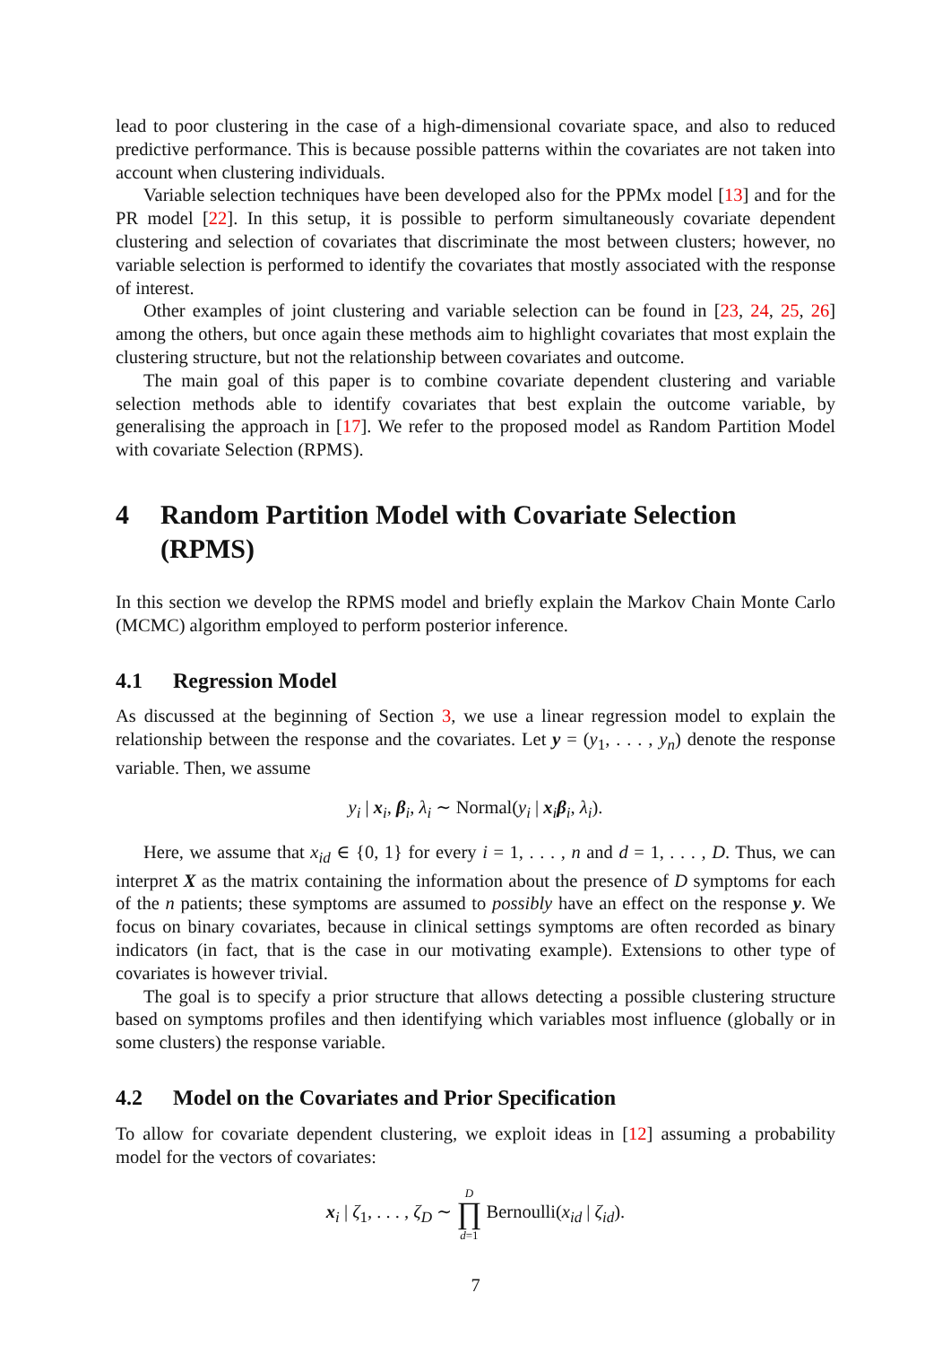lead to poor clustering in the case of a high-dimensional covariate space, and also to reduced predictive performance. This is because possible patterns within the covariates are not taken into account when clustering individuals.
Variable selection techniques have been developed also for the PPMx model [13] and for the PR model [22]. In this setup, it is possible to perform simultaneously covariate dependent clustering and selection of covariates that discriminate the most between clusters; however, no variable selection is performed to identify the covariates that mostly associated with the response of interest.
Other examples of joint clustering and variable selection can be found in [23, 24, 25, 26] among the others, but once again these methods aim to highlight covariates that most explain the clustering structure, but not the relationship between covariates and outcome.
The main goal of this paper is to combine covariate dependent clustering and variable selection methods able to identify covariates that best explain the outcome variable, by generalising the approach in [17]. We refer to the proposed model as Random Partition Model with covariate Selection (RPMS).
4 Random Partition Model with Covariate Selection (RPMS)
In this section we develop the RPMS model and briefly explain the Markov Chain Monte Carlo (MCMC) algorithm employed to perform posterior inference.
4.1 Regression Model
As discussed at the beginning of Section 3, we use a linear regression model to explain the relationship between the response and the covariates. Let y = (y<sub>1</sub>, . . . , y<sub>n</sub>) denote the response variable. Then, we assume
y<sub>i</sub> | x<sub>i</sub>, β<sub>i</sub>, λ<sub>i</sub> ∼ Normal(y<sub>i</sub> | x<sub>i</sub>β<sub>i</sub>, λ<sub>i</sub>).
Here, we assume that x<sub>id</sub> ∈ {0, 1} for every i = 1, . . . , n and d = 1, . . . , D. Thus, we can interpret X as the matrix containing the information about the presence of D symptoms for each of the n patients; these symptoms are assumed to possibly have an effect on the response y. We focus on binary covariates, because in clinical settings symptoms are often recorded as binary indicators (in fact, that is the case in our motivating example). Extensions to other type of covariates is however trivial.
The goal is to specify a prior structure that allows detecting a possible clustering structure based on symptoms profiles and then identifying which variables most influence (globally or in some clusters) the response variable.
4.2 Model on the Covariates and Prior Specification
To allow for covariate dependent clustering, we exploit ideas in [12] assuming a probability model for the vectors of covariates:
x<sub>i</sub> | ζ<sub>1</sub>, . . . , ζ<sub>D</sub> ∼ D
∏
d=1 Bernoulli(x<sub>id</sub> | ζ<sub>id</sub>).
7